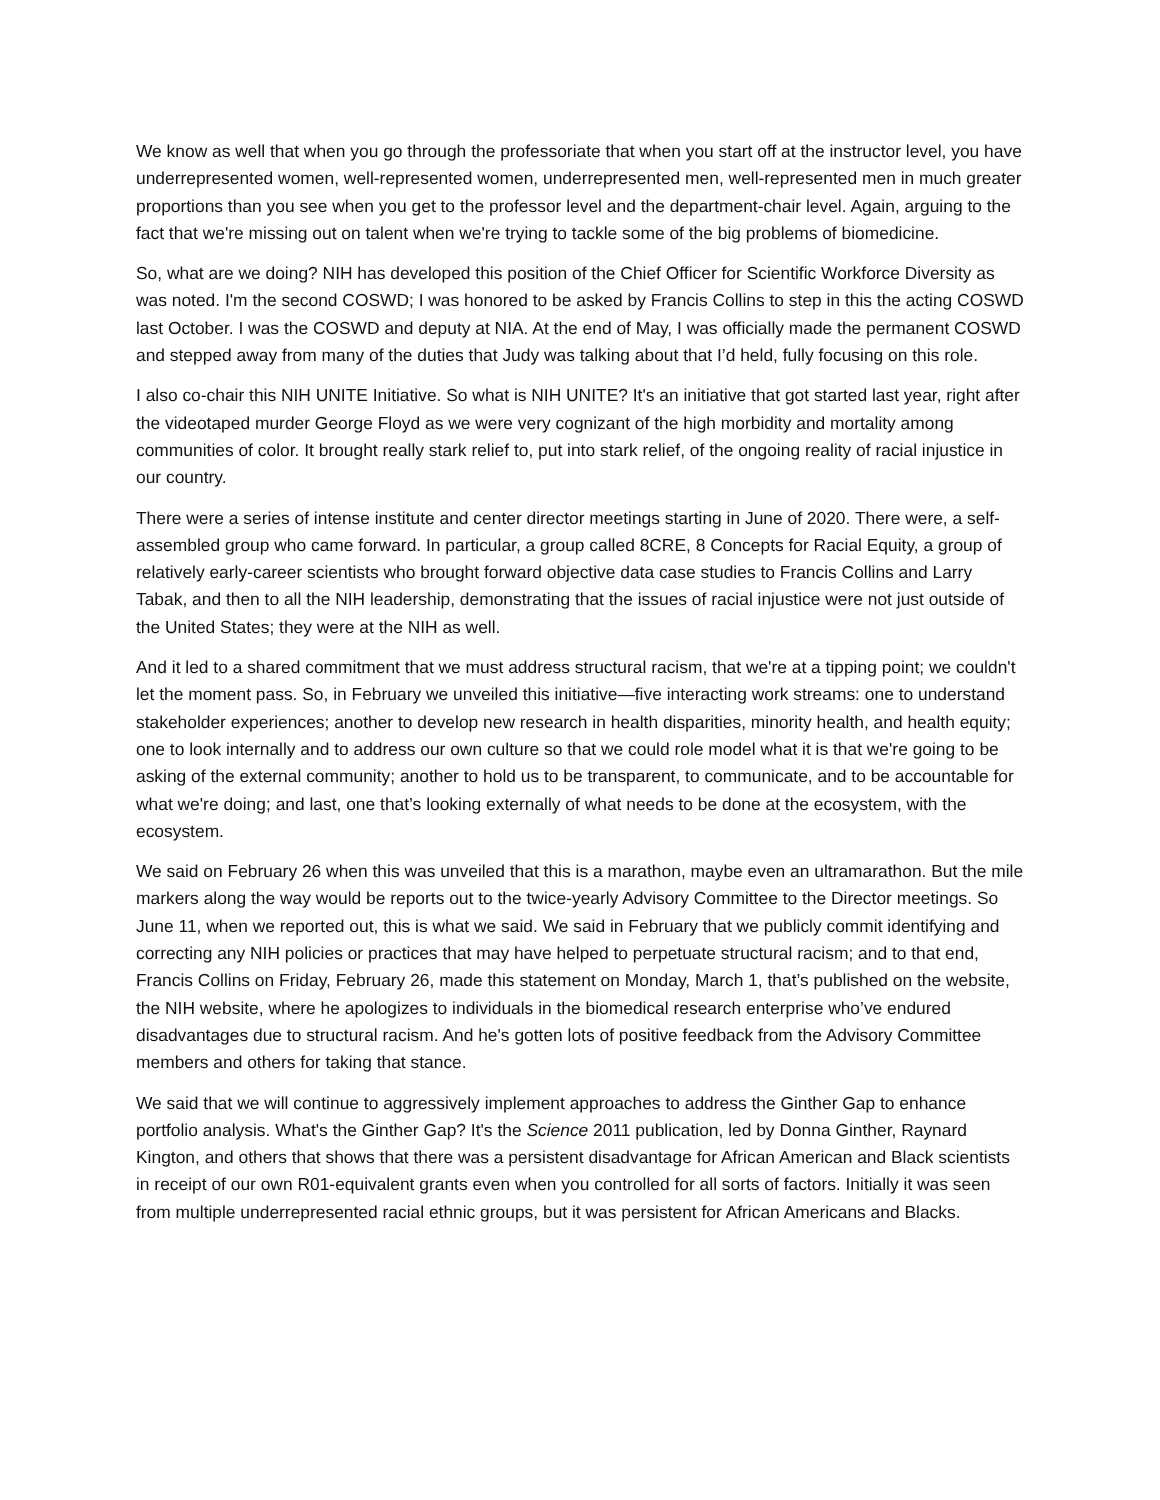We know as well that when you go through the professoriate that when you start off at the instructor level, you have underrepresented women, well-represented women, underrepresented men, well-represented men in much greater proportions than you see when you get to the professor level and the department-chair level. Again, arguing to the fact that we're missing out on talent when we're trying to tackle some of the big problems of biomedicine.
So, what are we doing? NIH has developed this position of the Chief Officer for Scientific Workforce Diversity as was noted. I'm the second COSWD; I was honored to be asked by Francis Collins to step in this the acting COSWD last October. I was the COSWD and deputy at NIA. At the end of May, I was officially made the permanent COSWD and stepped away from many of the duties that Judy was talking about that I’d held, fully focusing on this role.
I also co-chair this NIH UNITE Initiative. So what is NIH UNITE? It's an initiative that got started last year, right after the videotaped murder George Floyd as we were very cognizant of the high morbidity and mortality among communities of color. It brought really stark relief to, put into stark relief, of the ongoing reality of racial injustice in our country.
There were a series of intense institute and center director meetings starting in June of 2020. There were, a self-assembled group who came forward. In particular, a group called 8CRE, 8 Concepts for Racial Equity, a group of relatively early-career scientists who brought forward objective data case studies to Francis Collins and Larry Tabak, and then to all the NIH leadership, demonstrating that the issues of racial injustice were not just outside of the United States; they were at the NIH as well.
And it led to a shared commitment that we must address structural racism, that we're at a tipping point; we couldn't let the moment pass. So, in February we unveiled this initiative—five interacting work streams: one to understand stakeholder experiences; another to develop new research in health disparities, minority health, and health equity; one to look internally and to address our own culture so that we could role model what it is that we're going to be asking of the external community; another to hold us to be transparent, to communicate, and to be accountable for what we're doing; and last, one that’s looking externally of what needs to be done at the ecosystem, with the ecosystem.
We said on February 26 when this was unveiled that this is a marathon, maybe even an ultramarathon. But the mile markers along the way would be reports out to the twice-yearly Advisory Committee to the Director meetings. So June 11, when we reported out, this is what we said. We said in February that we publicly commit identifying and correcting any NIH policies or practices that may have helped to perpetuate structural racism; and to that end, Francis Collins on Friday, February 26, made this statement on Monday, March 1, that’s published on the website, the NIH website, where he apologizes to individuals in the biomedical research enterprise who’ve endured disadvantages due to structural racism. And he's gotten lots of positive feedback from the Advisory Committee members and others for taking that stance.
We said that we will continue to aggressively implement approaches to address the Ginther Gap to enhance portfolio analysis. What's the Ginther Gap? It's the Science 2011 publication, led by Donna Ginther, Raynard Kington, and others that shows that there was a persistent disadvantage for African American and Black scientists in receipt of our own R01-equivalent grants even when you controlled for all sorts of factors. Initially it was seen from multiple underrepresented racial ethnic groups, but it was persistent for African Americans and Blacks.